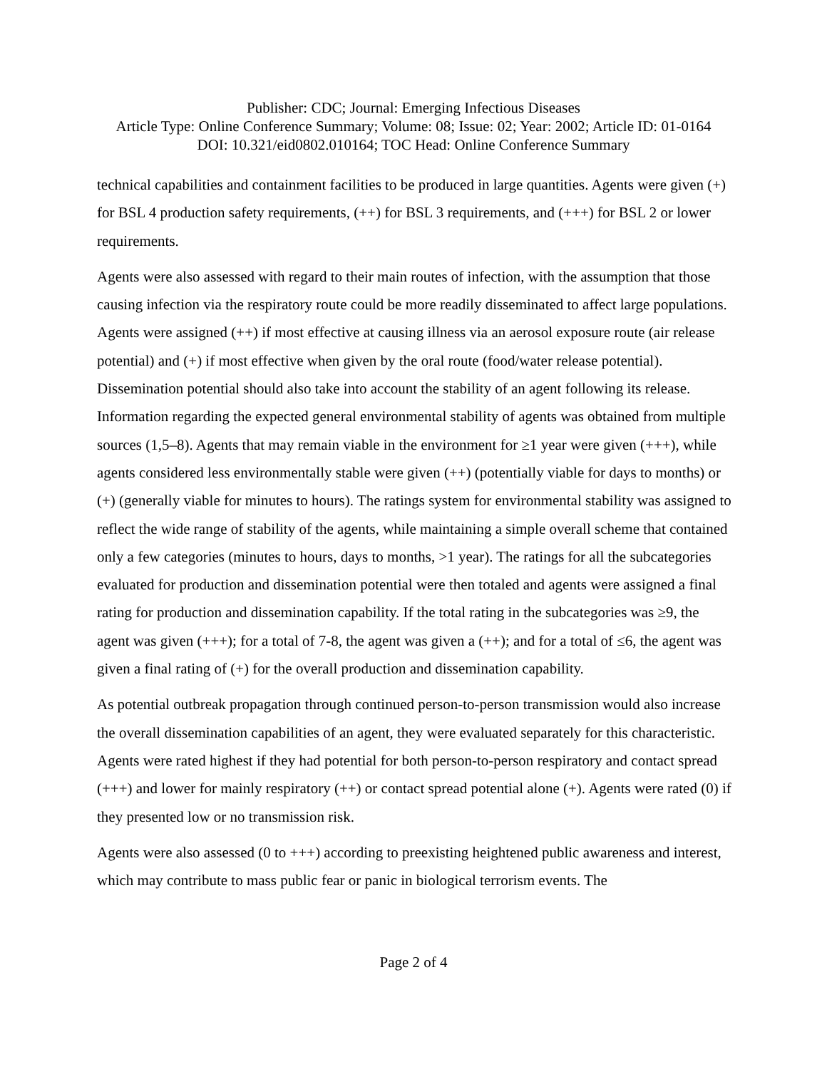Publisher: CDC; Journal: Emerging Infectious Diseases
Article Type: Online Conference Summary; Volume: 08; Issue: 02; Year: 2002; Article ID: 01-0164
DOI: 10.321/eid0802.010164; TOC Head: Online Conference Summary
technical capabilities and containment facilities to be produced in large quantities. Agents were given (+) for BSL 4 production safety requirements, (++) for BSL 3 requirements, and (+++) for BSL 2 or lower requirements.
Agents were also assessed with regard to their main routes of infection, with the assumption that those causing infection via the respiratory route could be more readily disseminated to affect large populations. Agents were assigned (++) if most effective at causing illness via an aerosol exposure route (air release potential) and (+) if most effective when given by the oral route (food/water release potential). Dissemination potential should also take into account the stability of an agent following its release. Information regarding the expected general environmental stability of agents was obtained from multiple sources (1,5–8). Agents that may remain viable in the environment for ≥1 year were given (+++), while agents considered less environmentally stable were given (++) (potentially viable for days to months) or (+) (generally viable for minutes to hours). The ratings system for environmental stability was assigned to reflect the wide range of stability of the agents, while maintaining a simple overall scheme that contained only a few categories (minutes to hours, days to months, >1 year). The ratings for all the subcategories evaluated for production and dissemination potential were then totaled and agents were assigned a final rating for production and dissemination capability. If the total rating in the subcategories was ≥9, the agent was given (+++); for a total of 7-8, the agent was given a (++); and for a total of ≤6, the agent was given a final rating of (+) for the overall production and dissemination capability.
As potential outbreak propagation through continued person-to-person transmission would also increase the overall dissemination capabilities of an agent, they were evaluated separately for this characteristic. Agents were rated highest if they had potential for both person-to-person respiratory and contact spread (+++) and lower for mainly respiratory (++) or contact spread potential alone (+). Agents were rated (0) if they presented low or no transmission risk.
Agents were also assessed (0 to +++) according to preexisting heightened public awareness and interest, which may contribute to mass public fear or panic in biological terrorism events. The
Page 2 of 4